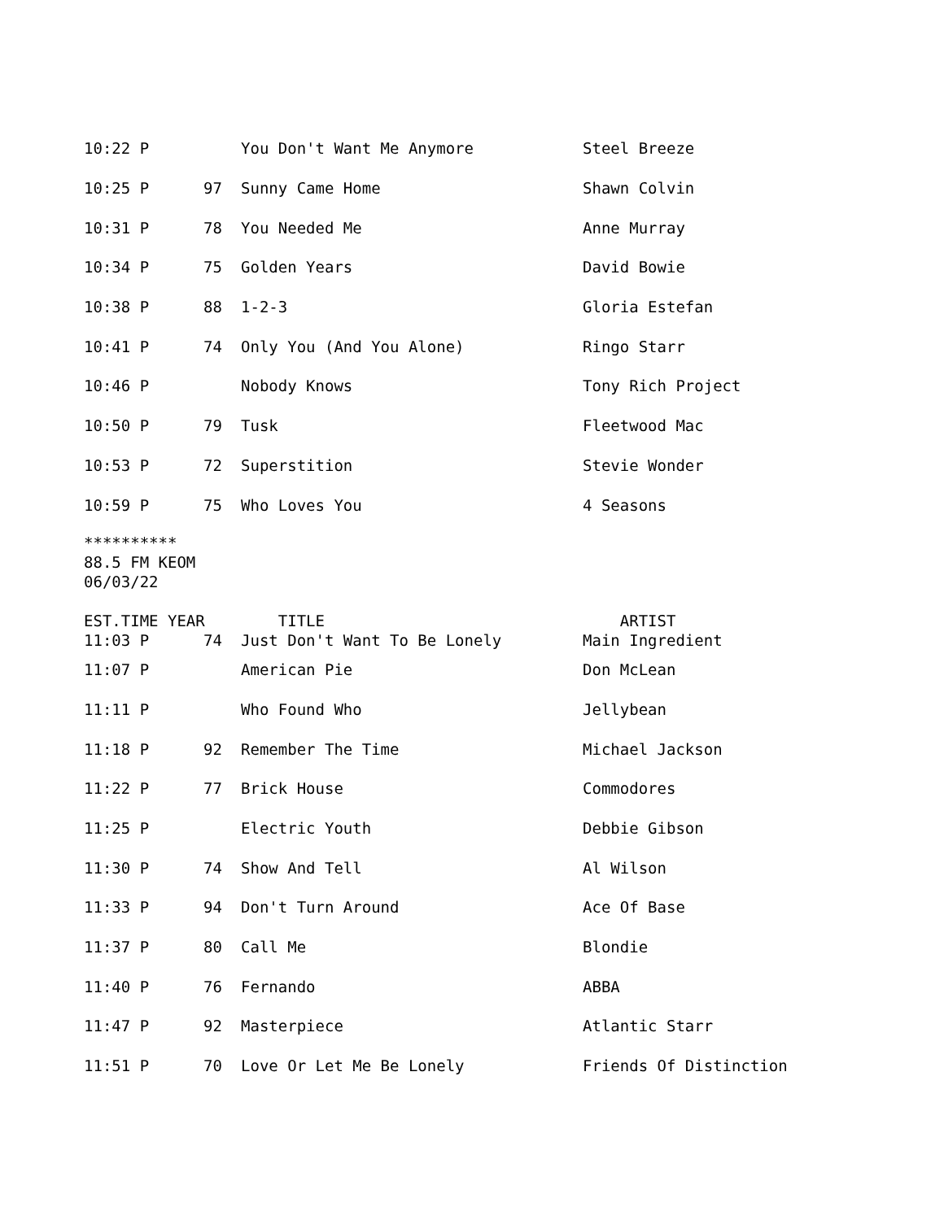| 10:22 P | | You Don't Want Me Anymore | Steel Breeze |
| 10:25 P | 97 | Sunny Came Home | Shawn Colvin |
| 10:31 P | 78 | You Needed Me | Anne Murray |
| 10:34 P | 75 | Golden Years | David Bowie |
| 10:38 P | 88 | 1-2-3 | Gloria Estefan |
| 10:41 P | 74 | Only You (And You Alone) | Ringo Starr |
| 10:46 P | | Nobody Knows | Tony Rich Project |
| 10:50 P | 79 | Tusk | Fleetwood Mac |
| 10:53 P | 72 | Superstition | Stevie Wonder |
| 10:59 P | 75 | Who Loves You | 4 Seasons |
**********
88.5 FM KEOM
06/03/22
| EST.TIME YEAR | | TITLE | ARTIST |
| --- | --- | --- | --- |
| 11:03 P | 74 | Just Don't Want To Be Lonely | Main Ingredient |
| 11:07 P | | American Pie | Don McLean |
| 11:11 P | | Who Found Who | Jellybean |
| 11:18 P | 92 | Remember The Time | Michael Jackson |
| 11:22 P | 77 | Brick House | Commodores |
| 11:25 P | | Electric Youth | Debbie Gibson |
| 11:30 P | 74 | Show And Tell | Al Wilson |
| 11:33 P | 94 | Don't Turn Around | Ace Of Base |
| 11:37 P | 80 | Call Me | Blondie |
| 11:40 P | 76 | Fernando | ABBA |
| 11:47 P | 92 | Masterpiece | Atlantic Starr |
| 11:51 P | 70 | Love Or Let Me Be Lonely | Friends Of Distinction |